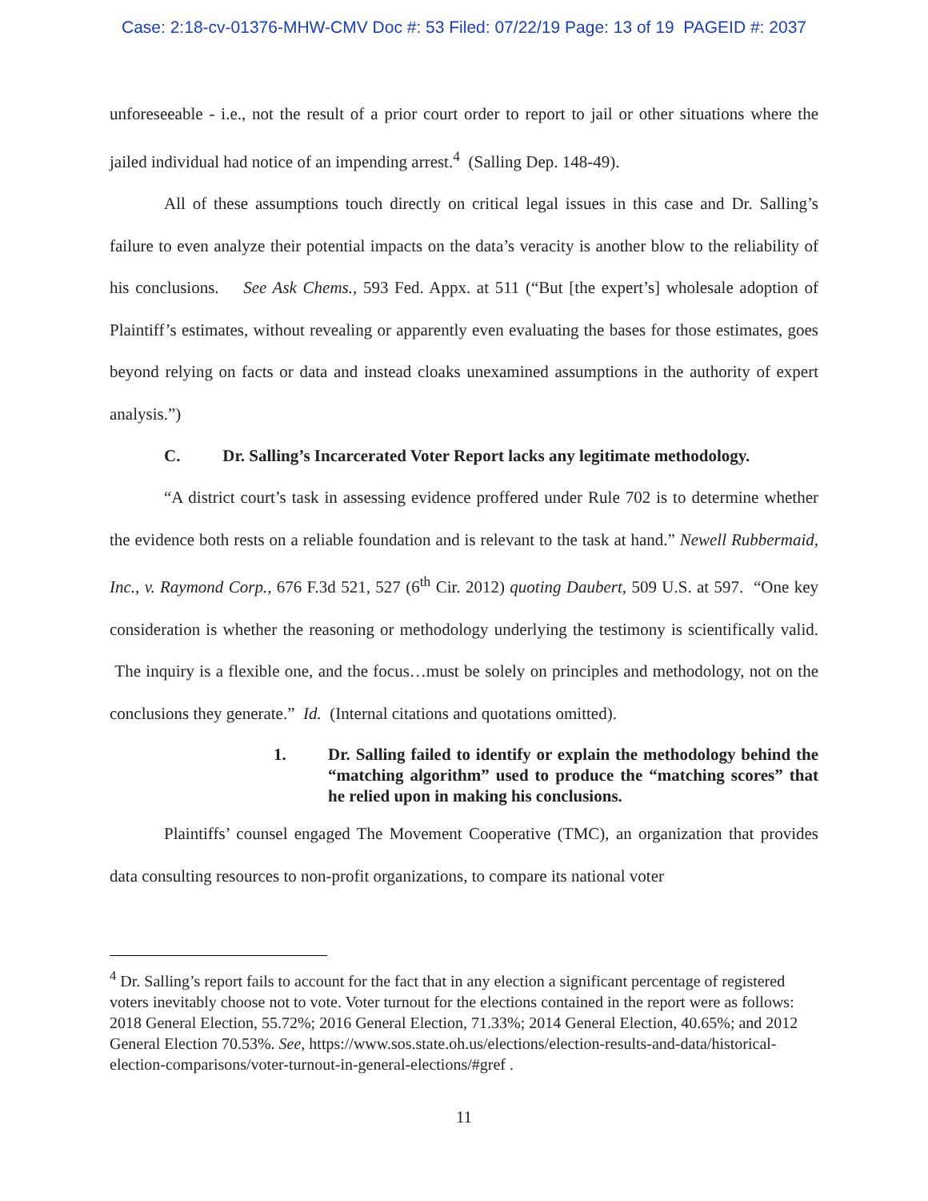Case: 2:18-cv-01376-MHW-CMV Doc #: 53 Filed: 07/22/19 Page: 13 of 19 PAGEID #: 2037
unforeseeable - i.e., not the result of a prior court order to report to jail or other situations where the jailed individual had notice of an impending arrest.<sup>4</sup> (Salling Dep. 148-49).
All of these assumptions touch directly on critical legal issues in this case and Dr. Salling’s failure to even analyze their potential impacts on the data’s veracity is another blow to the reliability of his conclusions. See Ask Chems., 593 Fed. Appx. at 511 (“But [the expert’s] wholesale adoption of Plaintiff’s estimates, without revealing or apparently even evaluating the bases for those estimates, goes beyond relying on facts or data and instead cloaks unexamined assumptions in the authority of expert analysis.”)
C. Dr. Salling’s Incarcerated Voter Report lacks any legitimate methodology.
“A district court’s task in assessing evidence proffered under Rule 702 is to determine whether the evidence both rests on a reliable foundation and is relevant to the task at hand.” Newell Rubbermaid, Inc., v. Raymond Corp., 676 F.3d 521, 527 (6<sup>th</sup> Cir. 2012) quoting Daubert, 509 U.S. at 597. “One key consideration is whether the reasoning or methodology underlying the testimony is scientifically valid. The inquiry is a flexible one, and the focus…must be solely on principles and methodology, not on the conclusions they generate.” Id. (Internal citations and quotations omitted).
1. Dr. Salling failed to identify or explain the methodology behind the “matching algorithm” used to produce the “matching scores” that he relied upon in making his conclusions.
Plaintiffs’ counsel engaged The Movement Cooperative (TMC), an organization that provides data consulting resources to non-profit organizations, to compare its national voter
<sup>4</sup> Dr. Salling’s report fails to account for the fact that in any election a significant percentage of registered voters inevitably choose not to vote. Voter turnout for the elections contained in the report were as follows: 2018 General Election, 55.72%; 2016 General Election, 71.33%; 2014 General Election, 40.65%; and 2012 General Election 70.53%. See, https://www.sos.state.oh.us/elections/election-results-and-data/historical-election-comparisons/voter-turnout-in-general-elections/#gref .
11